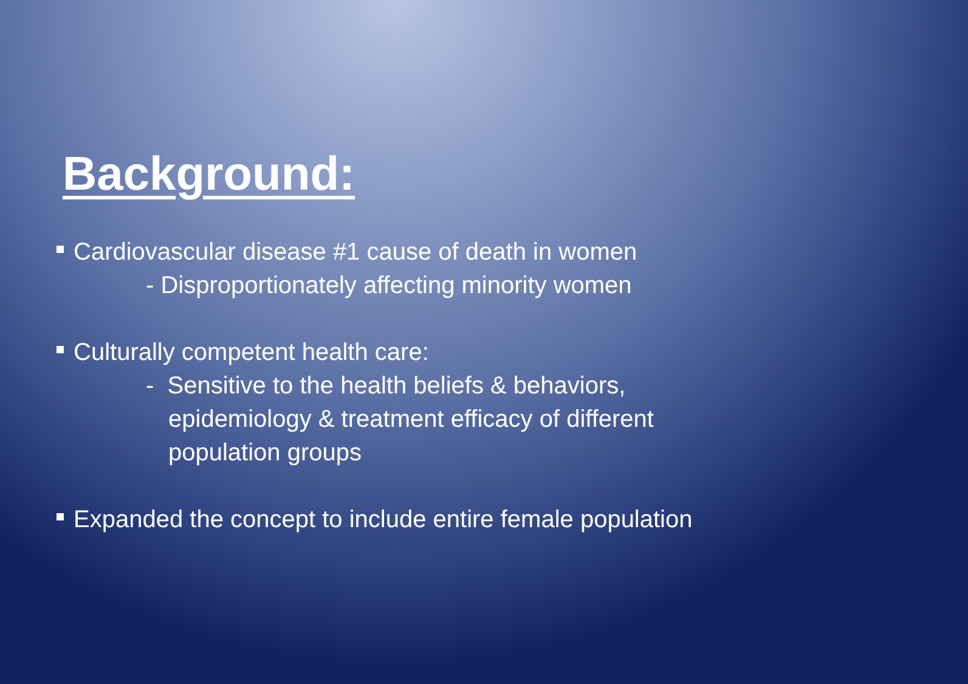Background:
Cardiovascular disease #1 cause of death in women
- Disproportionately affecting minority women
Culturally competent health care:
- Sensitive to the health beliefs & behaviors,
epidemiology & treatment efficacy of different
population groups
Expanded the concept to include entire female population